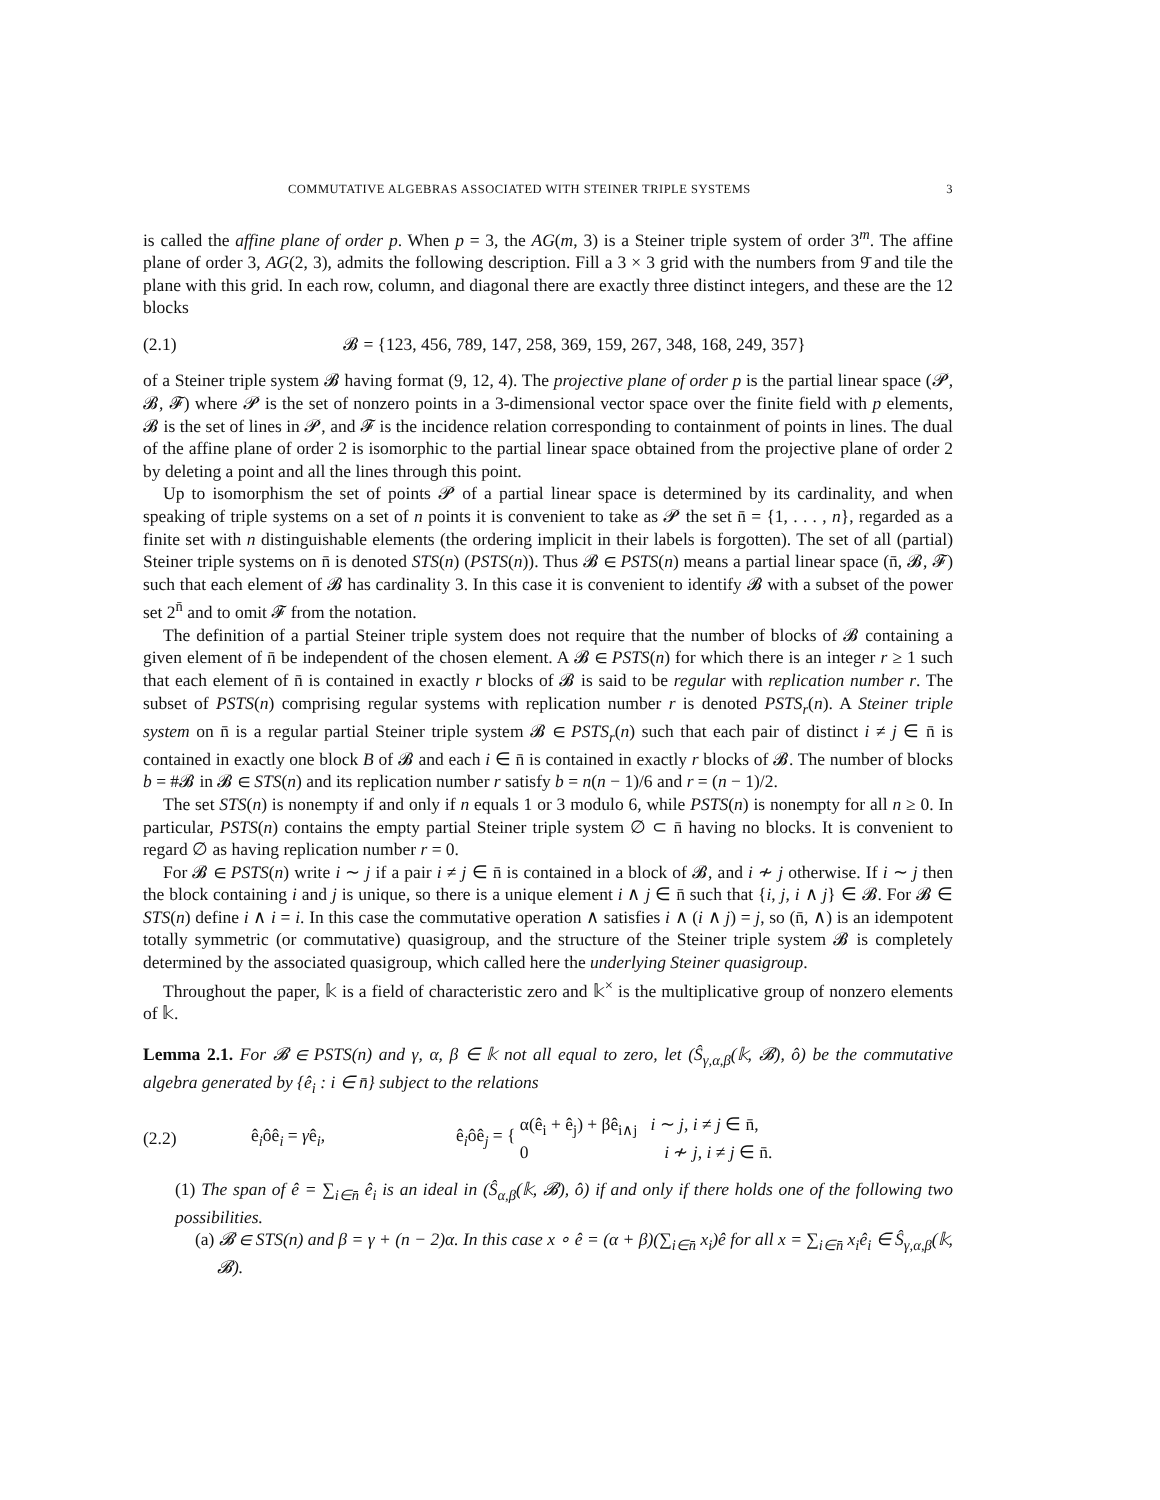COMMUTATIVE ALGEBRAS ASSOCIATED WITH STEINER TRIPLE SYSTEMS 3
is called the affine plane of order p. When p = 3, the AG(m, 3) is a Steiner triple system of order 3<sup>m</sup>. The affine plane of order 3, AG(2, 3), admits the following description. Fill a 3 × 3 grid with the numbers from 9̄ and tile the plane with this grid. In each row, column, and diagonal there are exactly three distinct integers, and these are the 12 blocks
(2.1) 𝓑 = {123, 456, 789, 147, 258, 369, 159, 267, 348, 168, 249, 357}
of a Steiner triple system 𝓑 having format (9, 12, 4). The projective plane of order p is the partial linear space (𝓟, 𝓑, 𝓕) where 𝓟 is the set of nonzero points in a 3-dimensional vector space over the finite field with p elements, 𝓑 is the set of lines in 𝓟, and 𝓕 is the incidence relation corresponding to containment of points in lines. The dual of the affine plane of order 2 is isomorphic to the partial linear space obtained from the projective plane of order 2 by deleting a point and all the lines through this point.
Up to isomorphism the set of points 𝓟 of a partial linear space is determined by its cardinality, and when speaking of triple systems on a set of n points it is convenient to take as 𝓟 the set n̄ = {1, . . . , n}, regarded as a finite set with n distinguishable elements (the ordering implicit in their labels is forgotten). The set of all (partial) Steiner triple systems on n̄ is denoted STS(n) (PSTS(n)). Thus 𝓑 ∈ PSTS(n) means a partial linear space (n̄, 𝓑, 𝓕) such that each element of 𝓑 has cardinality 3. In this case it is convenient to identify 𝓑 with a subset of the power set 2<sup>n̄</sup> and to omit 𝓕 from the notation.
The definition of a partial Steiner triple system does not require that the number of blocks of 𝓑 containing a given element of n̄ be independent of the chosen element. A 𝓑 ∈ PSTS(n) for which there is an integer r ≥ 1 such that each element of n̄ is contained in exactly r blocks of 𝓑 is said to be regular with replication number r. The subset of PSTS(n) comprising regular systems with replication number r is denoted PSTS<sub>r</sub>(n). A Steiner triple system on n̄ is a regular partial Steiner triple system 𝓑 ∈ PSTS<sub>r</sub>(n) such that each pair of distinct i ≠ j ∈ n̄ is contained in exactly one block B of 𝓑 and each i ∈ n̄ is contained in exactly r blocks of 𝓑. The number of blocks b = #𝓑 in 𝓑 ∈ STS(n) and its replication number r satisfy b = n(n − 1)/6 and r = (n − 1)/2.
The set STS(n) is nonempty if and only if n equals 1 or 3 modulo 6, while PSTS(n) is nonempty for all n ≥ 0. In particular, PSTS(n) contains the empty partial Steiner triple system ∅ ⊂ n̄ having no blocks. It is convenient to regard ∅ as having replication number r = 0.
For 𝓑 ∈ PSTS(n) write i ∼ j if a pair i ≠ j ∈ n̄ is contained in a block of 𝓑, and i ≁ j otherwise. If i ∼ j then the block containing i and j is unique, so there is a unique element i ∧ j ∈ n̄ such that {i, j, i ∧ j} ∈ 𝓑. For 𝓑 ∈ STS(n) define i ∧ i = i. In this case the commutative operation ∧ satisfies i ∧ (i ∧ j) = j, so (n̄, ∧) is an idempotent totally symmetric (or commutative) quasigroup, and the structure of the Steiner triple system 𝓑 is completely determined by the associated quasigroup, which called here the underlying Steiner quasigroup.
Throughout the paper, 𝕜 is a field of characteristic zero and 𝕜<sup>×</sup> is the multiplicative group of nonzero elements of 𝕜.
Lemma 2.1. For 𝓑 ∈ PSTS(n) and γ, α, β ∈ 𝕜 not all equal to zero, let (Ŝ<sub>γ,α,β</sub>(𝕜, 𝓑), ô) be the commutative algebra generated by {ê<sub>i</sub> : i ∈ n̄} subject to the relations
(2.2) ê<sub>i</sub>ôê<sub>i</sub> = γê<sub>i</sub>, ê<sub>i</sub>ôê<sub>j</sub> = { α(ê<sub>i</sub> + ê<sub>j</sub>) + βê<sub>i∧j</sub> i ∼ j, i ≠ j ∈ n̄,
0 i ≁ j, i ≠ j ∈ n̄.
(1) The span of ê = ∑<sub>i∈n̄</sub> ê<sub>i</sub> is an ideal in (Ŝ<sub>α,β</sub>(𝕜, 𝓑), ô) if and only if there holds one of the following two possibilities.
(a) 𝓑 ∈ STS(n) and β = γ + (n − 2)α. In this case x ∘ ê = (α + β)(∑<sub>i∈n̄</sub> x<sub>i</sub>)ê for all x = ∑<sub>i∈n̄</sub> x<sub>i</sub>ê<sub>i</sub> ∈ Ŝ<sub>γ,α,β</sub>(𝕜, 𝓑).